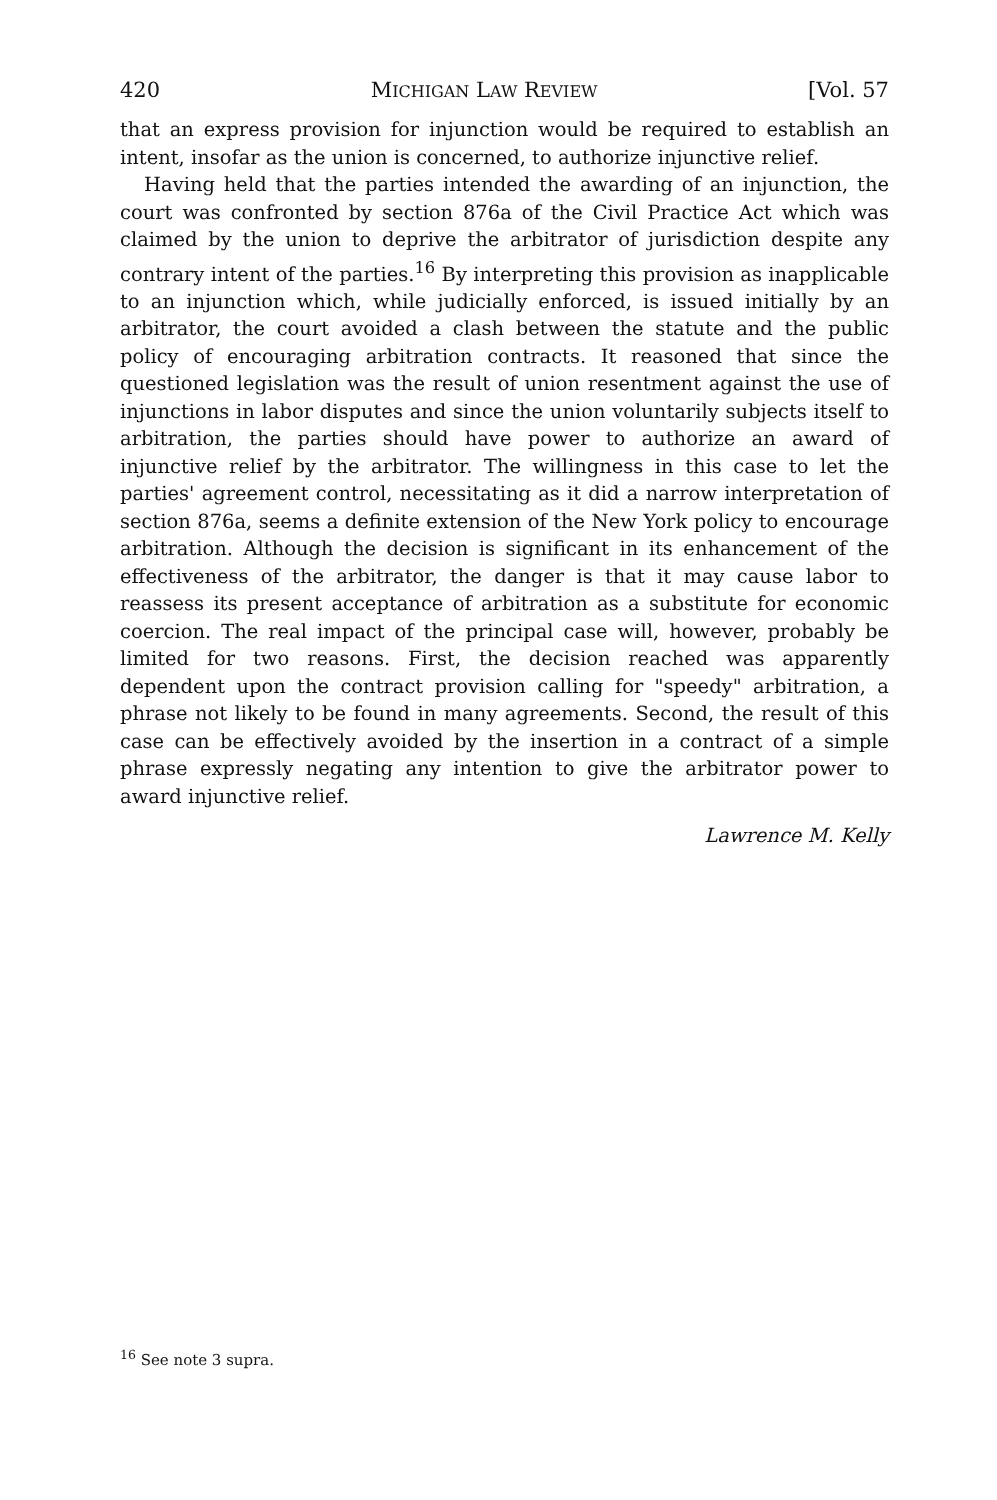420 MICHIGAN LAW REVIEW [Vol. 57
that an express provision for injunction would be required to establish an intent, insofar as the union is concerned, to authorize injunctive relief.
Having held that the parties intended the awarding of an injunction, the court was confronted by section 876a of the Civil Practice Act which was claimed by the union to deprive the arbitrator of jurisdiction despite any contrary intent of the parties.<sup>16</sup> By interpreting this provision as inapplicable to an injunction which, while judicially enforced, is issued initially by an arbitrator, the court avoided a clash between the statute and the public policy of encouraging arbitration contracts. It reasoned that since the questioned legislation was the result of union resentment against the use of injunctions in labor disputes and since the union voluntarily subjects itself to arbitration, the parties should have power to authorize an award of injunctive relief by the arbitrator. The willingness in this case to let the parties' agreement control, necessitating as it did a narrow interpretation of section 876a, seems a definite extension of the New York policy to encourage arbitration. Although the decision is significant in its enhancement of the effectiveness of the arbitrator, the danger is that it may cause labor to reassess its present acceptance of arbitration as a substitute for economic coercion. The real impact of the principal case will, however, probably be limited for two reasons. First, the decision reached was apparently dependent upon the contract provision calling for "speedy" arbitration, a phrase not likely to be found in many agreements. Second, the result of this case can be effectively avoided by the insertion in a contract of a simple phrase expressly negating any intention to give the arbitrator power to award injunctive relief.
Lawrence M. Kelly
<sup>16</sup> See note 3 supra.